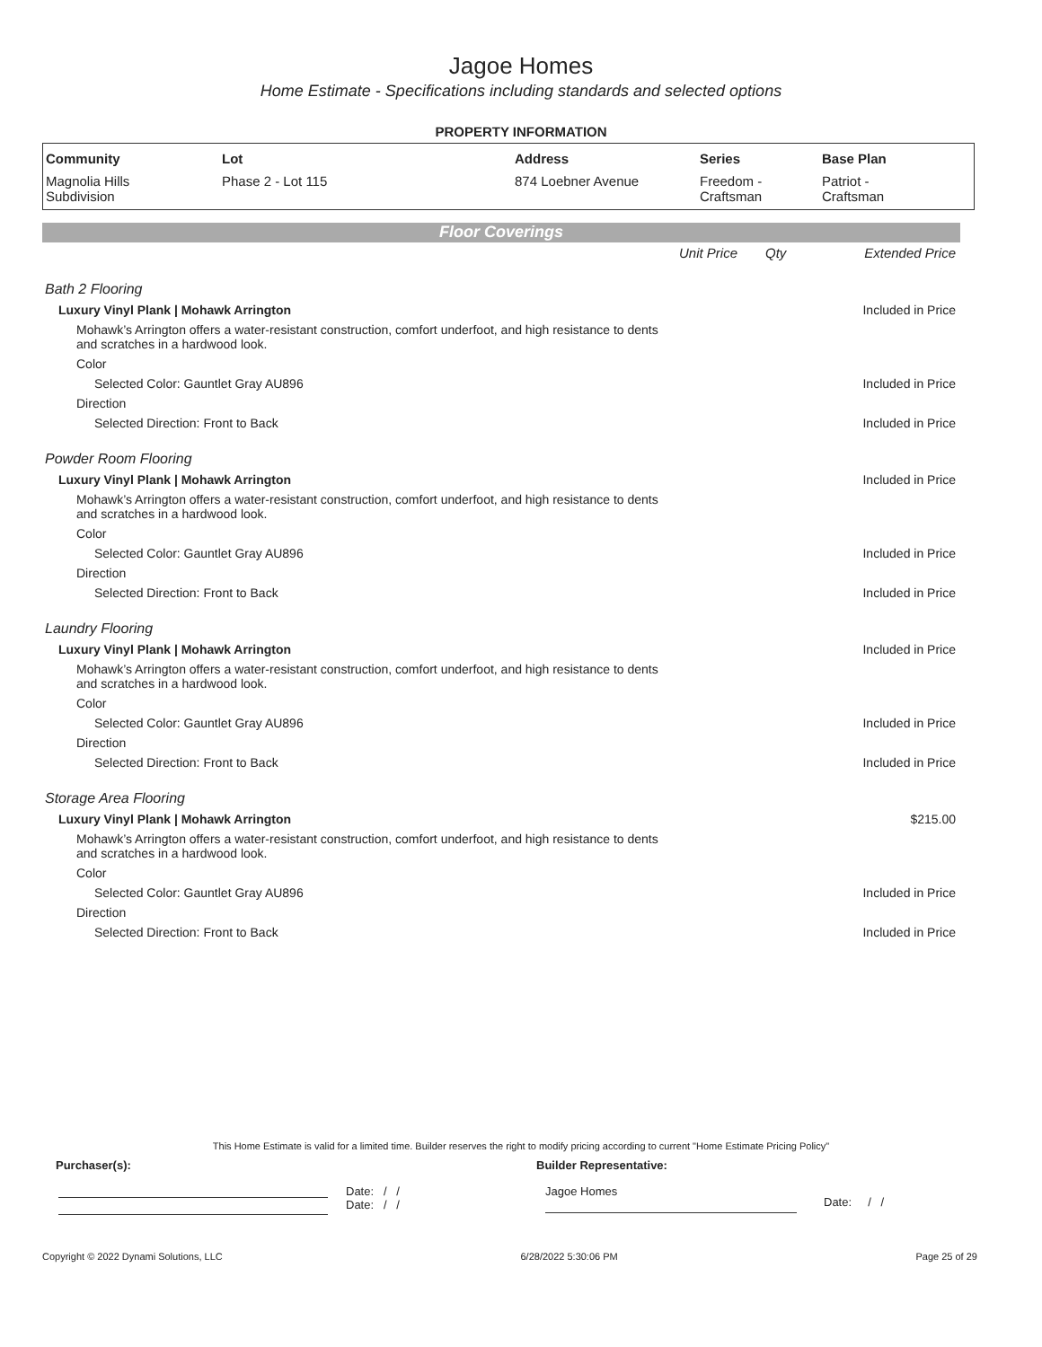Jagoe Homes
Home Estimate - Specifications including standards and selected options
PROPERTY INFORMATION
| Community | Lot | Address | Series | Base Plan |
| --- | --- | --- | --- | --- |
| Magnolia Hills Subdivision | Phase 2 - Lot 115 | 874 Loebner Avenue | Freedom - Craftsman | Patriot - Craftsman |
Floor Coverings
| | Unit Price | Qty | Extended Price |
| Bath 2 Flooring | | | |
| Luxury Vinyl Plank / Mohawk Arrington | | | Included in Price |
| Mohawk’s Arrington offers a water-resistant construction, comfort underfoot, and high resistance to dents and scratches in a hardwood look. | | | |
| Color | | | |
| Selected Color: Gauntlet Gray AU896 | | | Included in Price |
| Direction | | | |
| Selected Direction: Front to Back | | | Included in Price |
| Powder Room Flooring | | | |
| Luxury Vinyl Plank / Mohawk Arrington | | | Included in Price |
| Mohawk’s Arrington offers a water-resistant construction, comfort underfoot, and high resistance to dents and scratches in a hardwood look. | | | |
| Color | | | |
| Selected Color: Gauntlet Gray AU896 | | | Included in Price |
| Direction | | | |
| Selected Direction: Front to Back | | | Included in Price |
| Laundry Flooring | | | |
| Luxury Vinyl Plank / Mohawk Arrington | | | Included in Price |
| Mohawk’s Arrington offers a water-resistant construction, comfort underfoot, and high resistance to dents and scratches in a hardwood look. | | | |
| Color | | | |
| Selected Color: Gauntlet Gray AU896 | | | Included in Price |
| Direction | | | |
| Selected Direction: Front to Back | | | Included in Price |
| Storage Area Flooring | | | |
| Luxury Vinyl Plank / Mohawk Arrington | | | $215.00 |
| Mohawk’s Arrington offers a water-resistant construction, comfort underfoot, and high resistance to dents and scratches in a hardwood look. | | | |
| Color | | | |
| Selected Color: Gauntlet Gray AU896 | | | Included in Price |
| Direction | | | |
| Selected Direction: Front to Back | | | Included in Price |
This Home Estimate is valid for a limited time. Builder reserves the right to modify pricing according to current "Home Estimate Pricing Policy"
Purchaser(s): Builder Representative:
Date: / /
Date: / /
Jagoe Homes
Date: / /
Copyright © 2022 Dynami Solutions, LLC 6/28/2022 5:30:06 PM Page 25 of 29